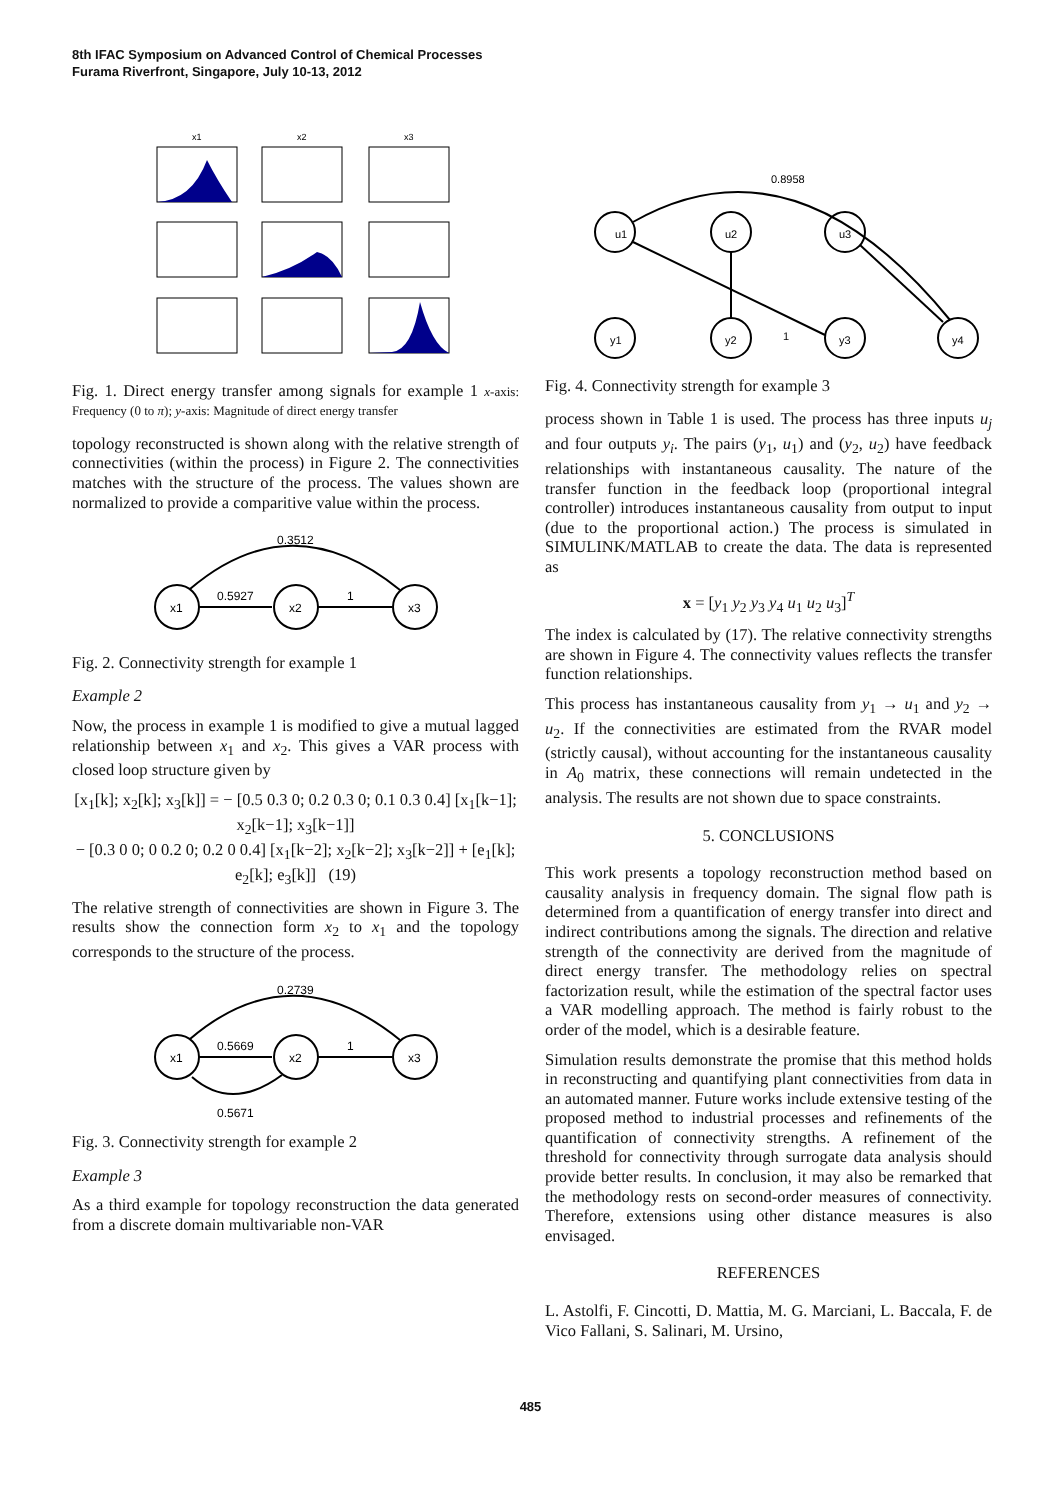8th IFAC Symposium on Advanced Control of Chemical Processes
Furama Riverfront, Singapore, July 10-13, 2012
x1
x2
x3
Fig. 1. Direct energy transfer among signals for example 1 x-axis: Frequency (0 to π); y-axis: Magnitude of direct energy transfer
topology reconstructed is shown along with the relative strength of connectivities (within the process) in Figure 2. The connectivities matches with the structure of the process. The values shown are normalized to provide a comparitive value within the process.
0.3512
0.5927
1
x1
x2
x3
Fig. 2. Connectivity strength for example 1
Example 2
Now, the process in example 1 is modified to give a mutual lagged relationship between x<sub>1</sub> and x<sub>2</sub>. This gives a VAR process with closed loop structure given by
[x<sub>1</sub>[k]; x<sub>2</sub>[k]; x<sub>3</sub>[k]] = − [0.5 0.3 0; 0.2 0.3 0; 0.1 0.3 0.4] [x<sub>1</sub>[k−1]; x<sub>2</sub>[k−1]; x<sub>3</sub>[k−1]]
− [0.3 0 0; 0 0.2 0; 0.2 0 0.4] [x<sub>1</sub>[k−2]; x<sub>2</sub>[k−2]; x<sub>3</sub>[k−2]] + [e<sub>1</sub>[k]; e<sub>2</sub>[k]; e<sub>3</sub>[k]] (19)
The relative strength of connectivities are shown in Figure 3. The results show the connection form x<sub>2</sub> to x<sub>1</sub> and the topology corresponds to the structure of the process.
0.2739
0.5669
1
0.5671
x1
x2
x3
Fig. 3. Connectivity strength for example 2
Example 3
As a third example for topology reconstruction the data generated from a discrete domain multivariable non-VAR
0.8958
1
u1
u2
u3
y1
y2
y3
y4
Fig. 4. Connectivity strength for example 3
process shown in Table 1 is used. The process has three inputs u<sub>j</sub> and four outputs y<sub>i</sub>. The pairs (y<sub>1</sub>, u<sub>1</sub>) and (y<sub>2</sub>, u<sub>2</sub>) have feedback relationships with instantaneous causality. The nature of the transfer function in the feedback loop (proportional integral controller) introduces instantaneous causality from output to input (due to the proportional action.) The process is simulated in SIMULINK/MATLAB to create the data. The data is represented as
x = [y<sub>1</sub> y<sub>2</sub> y<sub>3</sub> y<sub>4</sub> u<sub>1</sub> u<sub>2</sub> u<sub>3</sub>]<sup>T</sup>
The index is calculated by (17). The relative connectivity strengths are shown in Figure 4. The connectivity values reflects the transfer function relationships.
This process has instantaneous causality from y<sub>1</sub> → u<sub>1</sub> and y<sub>2</sub> → u<sub>2</sub>. If the connectivities are estimated from the RVAR model (strictly causal), without accounting for the instantaneous causality in A<sub>0</sub> matrix, these connections will remain undetected in the analysis. The results are not shown due to space constraints.
5. CONCLUSIONS
This work presents a topology reconstruction method based on causality analysis in frequency domain. The signal flow path is determined from a quantification of energy transfer into direct and indirect contributions among the signals. The direction and relative strength of the connectivity are derived from the magnitude of direct energy transfer. The methodology relies on spectral factorization result, while the estimation of the spectral factor uses a VAR modelling approach. The method is fairly robust to the order of the model, which is a desirable feature.
Simulation results demonstrate the promise that this method holds in reconstructing and quantifying plant connectivities from data in an automated manner. Future works include extensive testing of the proposed method to industrial processes and refinements of the quantification of connectivity strengths. A refinement of the threshold for connectivity through surrogate data analysis should provide better results. In conclusion, it may also be remarked that the methodology rests on second-order measures of connectivity. Therefore, extensions using other distance measures is also envisaged.
REFERENCES
L. Astolfi, F. Cincotti, D. Mattia, M. G. Marciani, L. Baccala, F. de Vico Fallani, S. Salinari, M. Ursino,
485